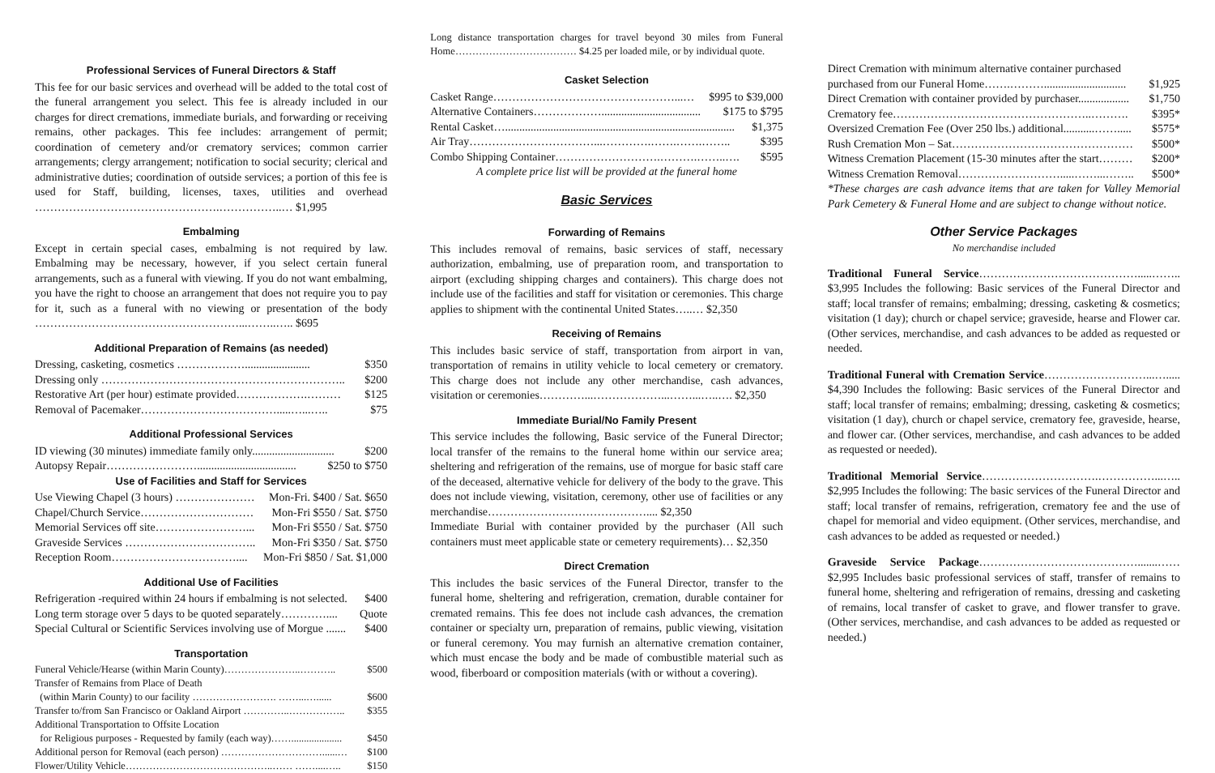Professional Services of Funeral Directors & Staff
This fee for our basic services and overhead will be added to the total cost of the funeral arrangement you select. This fee is already included in our charges for direct cremations, immediate burials, and forwarding or receiving remains, other packages. This fee includes: arrangement of permit; coordination of cemetery and/or crematory services; common carrier arrangements; clergy arrangement; notification to social security; clerical and administrative duties; coordination of outside services; a portion of this fee is used for Staff, building, licenses, taxes, utilities and overhead ………………………………………….……………..… $1,995
Embalming
Except in certain special cases, embalming is not required by law. Embalming may be necessary, however, if you select certain funeral arrangements, such as a funeral with viewing. If you do not want embalming, you have the right to choose an arrangement that does not require you to pay for it, such as a funeral with no viewing or presentation of the body ………………………………………………...……..….. $695
Additional Preparation of Remains (as needed)
Dressing, casketing, cosmetics ………………....................... $350
Dressing only ……………………………………………………….. $200
Restorative Art (per hour) estimate provided……………….……… $125
Removal of Pacemaker……………………………….....…...….. $75
Additional Professional Services
ID viewing (30 minutes) immediate family only............................. $200
Autopsy Repair……………………................................... $250 to $750
Use of Facilities and Staff for Services
Use Viewing Chapel (3 hours) ………………… Mon-Fri. $400 / Sat. $650
Chapel/Church Service………………………… Mon-Fri $550 / Sat. $750
Memorial Services off site……………………... Mon-Fri $550 / Sat. $750
Graveside Services …………………………….. Mon-Fri $350 / Sat. $750
Reception Room…………………………….... Mon-Fri $850 / Sat. $1,000
Additional Use of Facilities
Refrigeration -required within 24 hours if embalming is not selected. $400
Long term storage over 5 days to be quoted separately………….... Quote
Special Cultural or Scientific Services involving use of Morgue ....... $400
Transportation
Funeral Vehicle/Hearse (within Marin County)…………………..……….. $500
Transfer of Remains from Place of Death
(within Marin County) to our facility ……………………. ……...…...... $600
Transfer to/from San Francisco or Oakland Airport …………..…………….. $355
Additional Transportation to Offsite Location
for Religious purposes - Requested by family (each way)…….................... $450
Additional person for Removal (each person) …………………………......… $100
Flower/Utility Vehicle……………………………………..…… ……....….. $150
Long distance transportation charges for travel beyond 30 miles from Funeral Home……………………………… $4.25 per loaded mile, or by individual quote.
Casket Selection
Casket Range…………………………………………...… $995 to $39,000
Alternative Containers………………................................... $175 to $795
Rental Casket…................................................................................. $1,375
Air Tray……………………………...………….…….…….…….. $395
Combo Shipping Container……………………….……….……..…. $595
A complete price list will be provided at the funeral home
Basic Services
Forwarding of Remains
This includes removal of remains, basic services of staff, necessary authorization, embalming, use of preparation room, and transportation to airport (excluding shipping charges and containers). This charge does not include use of the facilities and staff for visitation or ceremonies. This charge applies to shipment with the continental United States…..… $2,350
Receiving of Remains
This includes basic service of staff, transportation from airport in van, transportation of remains in utility vehicle to local cemetery or crematory. This charge does not include any other merchandise, cash advances, visitation or ceremonies…………...………………...……...…..…. $2,350
Immediate Burial/No Family Present
This service includes the following, Basic service of the Funeral Director; local transfer of the remains to the funeral home within our service area; sheltering and refrigeration of the remains, use of morgue for basic staff care of the deceased, alternative vehicle for delivery of the body to the grave. This does not include viewing, visitation, ceremony, other use of facilities or any merchandise…………………………………….... $2,350
Immediate Burial with container provided by the purchaser (All such containers must meet applicable state or cemetery requirements)… $2,350
Direct Cremation
This includes the basic services of the Funeral Director, transfer to the funeral home, sheltering and refrigeration, cremation, durable container for cremated remains. This fee does not include cash advances, the cremation container or specialty urn, preparation of remains, public viewing, visitation or funeral ceremony. You may furnish an alternative cremation container, which must encase the body and be made of combustible material such as wood, fiberboard or composition materials (with or without a covering).
Direct Cremation with minimum alternative container purchased
purchased from our Funeral Home…….………............................. $1,925
Direct Cremation with container provided by purchaser.................. $1,750
Crematory fee……………………………………………..………. $395*
Oversized Cremation Fee (Over 250 lbs.) additional...........……..... $575*
Rush Cremation Mon – Sat………………………………………… $500*
Witness Cremation Placement (15-30 minutes after the start……… $200*
Witness Cremation Removal……………………….....……...…….. $500*
*These charges are cash advance items that are taken for Valley Memorial Park Cemetery & Funeral Home and are subject to change without notice.
Other Service Packages
No merchandise included
Traditional Funeral Service…………………………………….....…….. $3,995 Includes the following: Basic services of the Funeral Director and staff; local transfer of remains; embalming; dressing, casketing & cosmetics; visitation (1 day); church or chapel service; graveside, hearse and Flower car. (Other services, merchandise, and cash advances to be added as requested or needed.
Traditional Funeral with Cremation Service………………………...…..... $4,390 Includes the following: Basic services of the Funeral Director and staff; local transfer of remains; embalming; dressing, casketing & cosmetics; visitation (1 day), church or chapel service, crematory fee, graveside, hearse, and flower car. (Other services, merchandise, and cash advances to be added as requested or needed).
Traditional Memorial Service………………………….……………...….. $2,995 Includes the following: The basic services of the Funeral Director and staff; local transfer of remains, refrigeration, crematory fee and the use of chapel for memorial and video equipment. (Other services, merchandise, and cash advances to be added as requested or needed.)
Graveside Service Package…………………………………….......…… $2,995 Includes basic professional services of staff, transfer of remains to funeral home, sheltering and refrigeration of remains, dressing and casketing of remains, local transfer of casket to grave, and flower transfer to grave. (Other services, merchandise, and cash advances to be added as requested or needed.)